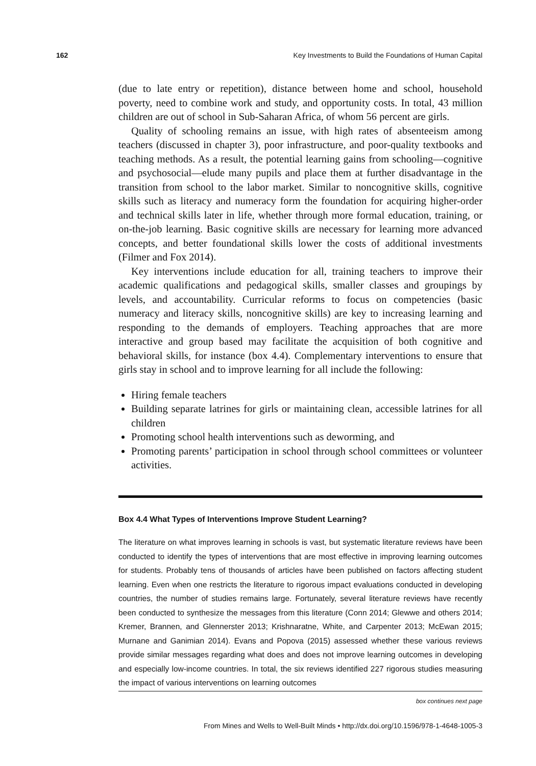162 Key Investments to Build the Foundations of Human Capital
(due to late entry or repetition), distance between home and school, household poverty, need to combine work and study, and opportunity costs. In total, 43 million children are out of school in Sub-Saharan Africa, of whom 56 percent are girls.
Quality of schooling remains an issue, with high rates of absenteeism among teachers (discussed in chapter 3), poor infrastructure, and poor-quality textbooks and teaching methods. As a result, the potential learning gains from schooling—cognitive and psychosocial—elude many pupils and place them at further disadvantage in the transition from school to the labor market. Similar to noncognitive skills, cognitive skills such as literacy and numeracy form the foundation for acquiring higher-order and technical skills later in life, whether through more formal education, training, or on-the-job learning. Basic cognitive skills are necessary for learning more advanced concepts, and better foundational skills lower the costs of additional investments (Filmer and Fox 2014).
Key interventions include education for all, training teachers to improve their academic qualifications and pedagogical skills, smaller classes and groupings by levels, and accountability. Curricular reforms to focus on competencies (basic numeracy and literacy skills, noncognitive skills) are key to increasing learning and responding to the demands of employers. Teaching approaches that are more interactive and group based may facilitate the acquisition of both cognitive and behavioral skills, for instance (box 4.4). Complementary interventions to ensure that girls stay in school and to improve learning for all include the following:
Hiring female teachers
Building separate latrines for girls or maintaining clean, accessible latrines for all children
Promoting school health interventions such as deworming, and
Promoting parents’ participation in school through school committees or volunteer activities.
Box 4.4 What Types of Interventions Improve Student Learning?
The literature on what improves learning in schools is vast, but systematic literature reviews have been conducted to identify the types of interventions that are most effective in improving learning outcomes for students. Probably tens of thousands of articles have been published on factors affecting student learning. Even when one restricts the literature to rigorous impact evaluations conducted in developing countries, the number of studies remains large. Fortunately, several literature reviews have recently been conducted to synthesize the messages from this literature (Conn 2014; Glewwe and others 2014; Kremer, Brannen, and Glennerster 2013; Krishnaratne, White, and Carpenter 2013; McEwan 2015; Murnane and Ganimian 2014). Evans and Popova (2015) assessed whether these various reviews provide similar messages regarding what does and does not improve learning outcomes in developing and especially low-income countries. In total, the six reviews identified 227 rigorous studies measuring the impact of various interventions on learning outcomes
box continues next page
From Mines and Wells to Well-Built Minds • http://dx.doi.org/10.1596/978-1-4648-1005-3